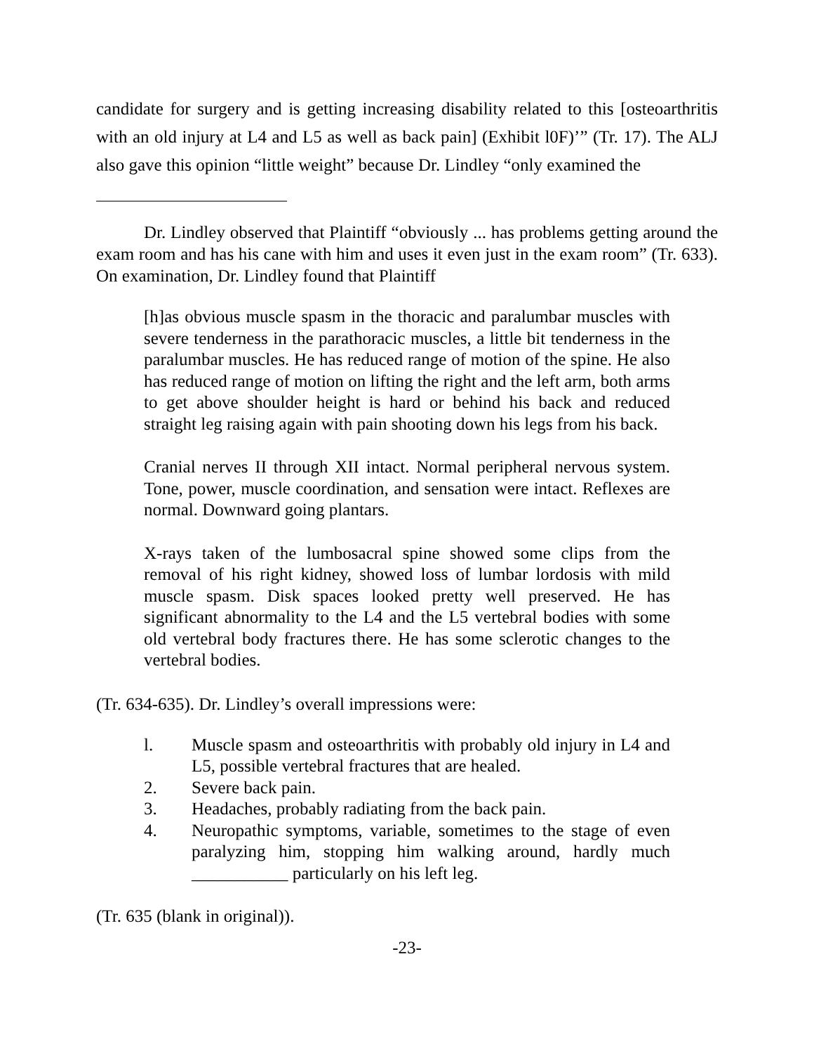candidate for surgery and is getting increasing disability related to this [osteoarthritis with an old injury at L4 and L5 as well as back pain] (Exhibit l0F)’” (Tr. 17). The ALJ also gave this opinion “little weight” because Dr. Lindley “only examined the
Dr. Lindley observed that Plaintiff “obviously ... has problems getting around the exam room and has his cane with him and uses it even just in the exam room” (Tr. 633). On examination, Dr. Lindley found that Plaintiff
[h]as obvious muscle spasm in the thoracic and paralumbar muscles with severe tenderness in the parathoracic muscles, a little bit tenderness in the paralumbar muscles. He has reduced range of motion of the spine. He also has reduced range of motion on lifting the right and the left arm, both arms to get above shoulder height is hard or behind his back and reduced straight leg raising again with pain shooting down his legs from his back.
Cranial nerves II through XII intact. Normal peripheral nervous system. Tone, power, muscle coordination, and sensation were intact. Reflexes are normal. Downward going plantars.
X-rays taken of the lumbosacral spine showed some clips from the removal of his right kidney, showed loss of lumbar lordosis with mild muscle spasm. Disk spaces looked pretty well preserved. He has significant abnormality to the L4 and the L5 vertebral bodies with some old vertebral body fractures there. He has some sclerotic changes to the vertebral bodies.
(Tr. 634-635). Dr. Lindley’s overall impressions were:
l. Muscle spasm and osteoarthritis with probably old injury in L4 and L5, possible vertebral fractures that are healed.
2. Severe back pain.
3. Headaches, probably radiating from the back pain.
4. Neuropathic symptoms, variable, sometimes to the stage of even paralyzing him, stopping him walking around, hardly much ___________ particularly on his left leg.
(Tr. 635 (blank in original)).
-23-